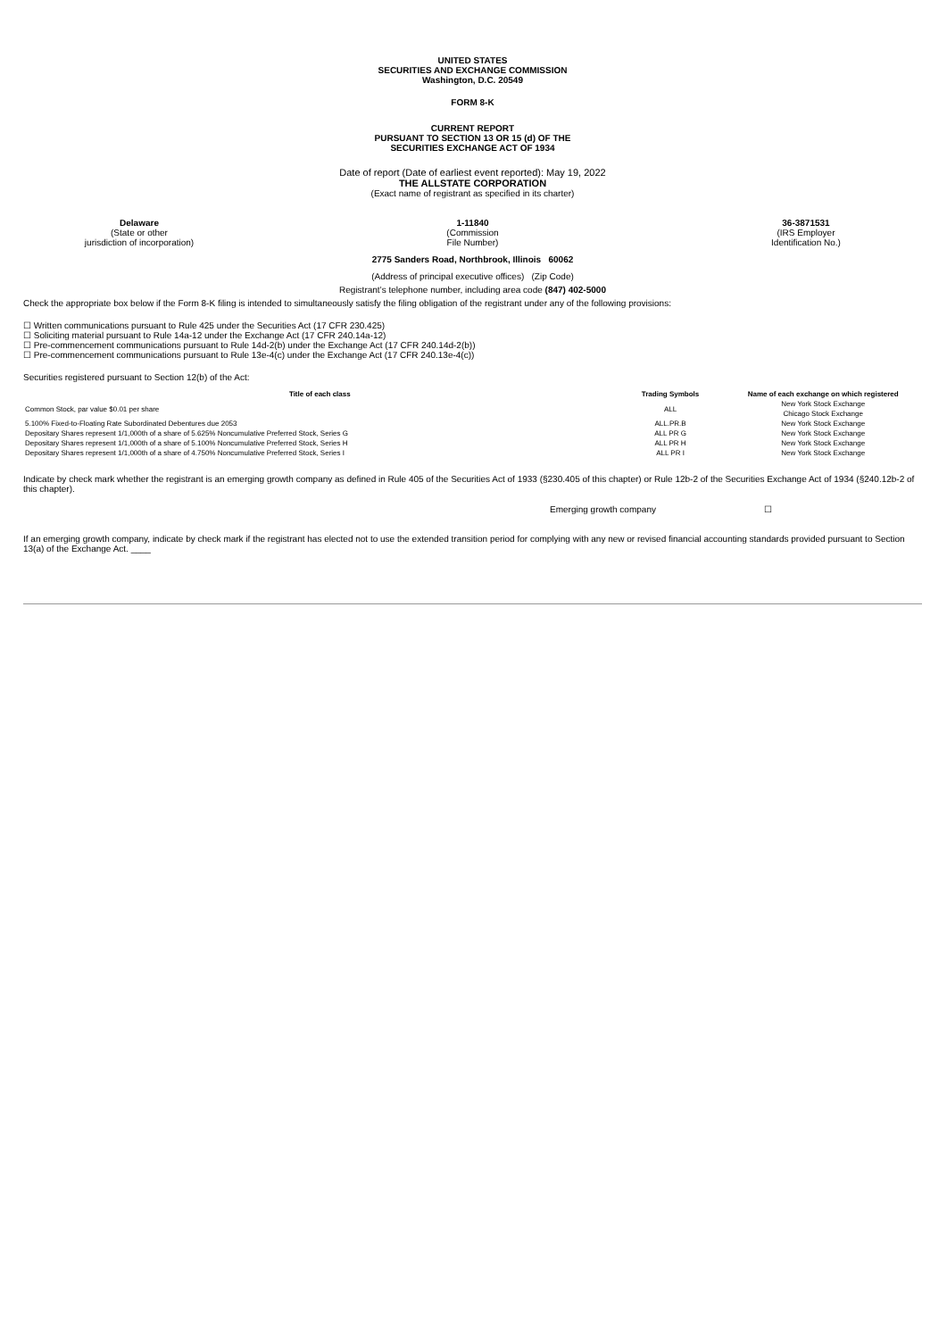UNITED STATES
SECURITIES AND EXCHANGE COMMISSION
Washington, D.C. 20549
FORM 8-K
CURRENT REPORT
PURSUANT TO SECTION 13 OR 15 (d) OF THE
SECURITIES EXCHANGE ACT OF 1934
Date of report (Date of earliest event reported): May 19, 2022
THE ALLSTATE CORPORATION
(Exact name of registrant as specified in its charter)
Delaware
(State or other
jurisdiction of incorporation)
1-11840
(Commission
File Number)
36-3871531
(IRS Employer
Identification No.)
2775 Sanders Road, Northbrook, Illinois 60062
(Address of principal executive offices) (Zip Code)
Registrant’s telephone number, including area code (847) 402-5000
Check the appropriate box below if the Form 8-K filing is intended to simultaneously satisfy the filing obligation of the registrant under any of the following provisions:
☐ Written communications pursuant to Rule 425 under the Securities Act (17 CFR 230.425)
☐ Soliciting material pursuant to Rule 14a-12 under the Exchange Act (17 CFR 240.14a-12)
☐ Pre-commencement communications pursuant to Rule 14d-2(b) under the Exchange Act (17 CFR 240.14d-2(b))
☐ Pre-commencement communications pursuant to Rule 13e-4(c) under the Exchange Act (17 CFR 240.13e-4(c))
Securities registered pursuant to Section 12(b) of the Act:
| Title of each class | Trading Symbols | Name of each exchange on which registered |
| --- | --- | --- |
| Common Stock, par value $0.01 per share | ALL | New York Stock Exchange Chicago Stock Exchange |
| 5.100% Fixed-to-Floating Rate Subordinated Debentures due 2053 | ALL.PR.B | New York Stock Exchange |
| Depositary Shares represent 1/1,000th of a share of 5.625% Noncumulative Preferred Stock, Series G | ALL PR G | New York Stock Exchange |
| Depositary Shares represent 1/1,000th of a share of 5.100% Noncumulative Preferred Stock, Series H | ALL PR H | New York Stock Exchange |
| Depositary Shares represent 1/1,000th of a share of 4.750% Noncumulative Preferred Stock, Series I | ALL PR I | New York Stock Exchange |
Indicate by check mark whether the registrant is an emerging growth company as defined in Rule 405 of the Securities Act of 1933 (§230.405 of this chapter) or Rule 12b-2 of the Securities Exchange Act of 1934 (§240.12b-2 of this chapter).
Emerging growth company ☐
If an emerging growth company, indicate by check mark if the registrant has elected not to use the extended transition period for complying with any new or revised financial accounting standards provided pursuant to Section 13(a) of the Exchange Act. ____